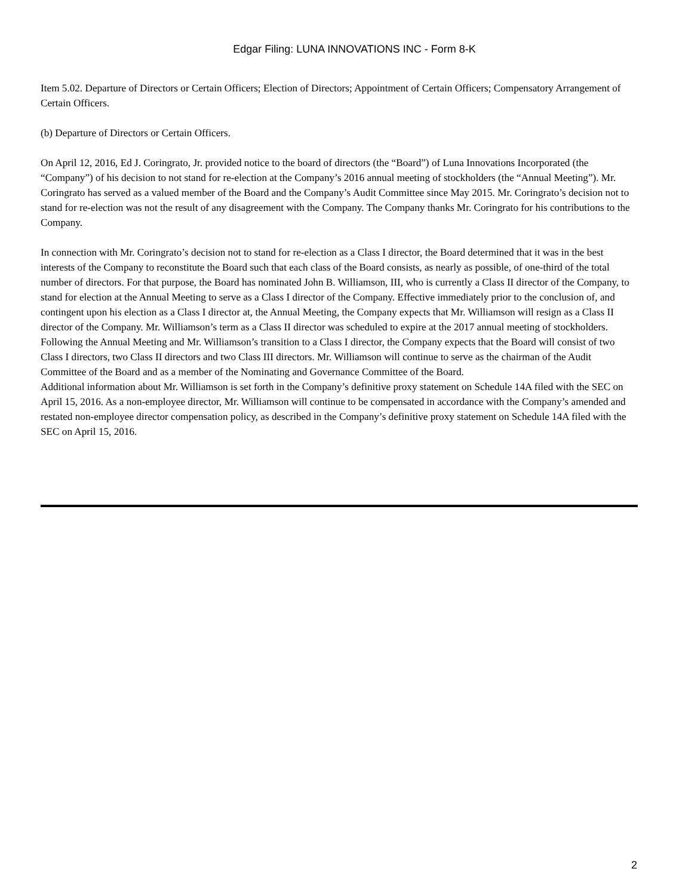Edgar Filing: LUNA INNOVATIONS INC - Form 8-K
Item 5.02. Departure of Directors or Certain Officers; Election of Directors; Appointment of Certain Officers; Compensatory Arrangement of Certain Officers.
(b) Departure of Directors or Certain Officers.
On April 12, 2016, Ed J. Coringrato, Jr. provided notice to the board of directors (the “Board”) of Luna Innovations Incorporated (the “Company”) of his decision to not stand for re-election at the Company’s 2016 annual meeting of stockholders (the “Annual Meeting”). Mr. Coringrato has served as a valued member of the Board and the Company’s Audit Committee since May 2015. Mr. Coringrato’s decision not to stand for re-election was not the result of any disagreement with the Company. The Company thanks Mr. Coringrato for his contributions to the Company.
In connection with Mr. Coringrato’s decision not to stand for re-election as a Class I director, the Board determined that it was in the best interests of the Company to reconstitute the Board such that each class of the Board consists, as nearly as possible, of one-third of the total number of directors. For that purpose, the Board has nominated John B. Williamson, III, who is currently a Class II director of the Company, to stand for election at the Annual Meeting to serve as a Class I director of the Company. Effective immediately prior to the conclusion of, and contingent upon his election as a Class I director at, the Annual Meeting, the Company expects that Mr. Williamson will resign as a Class II director of the Company. Mr. Williamson’s term as a Class II director was scheduled to expire at the 2017 annual meeting of stockholders. Following the Annual Meeting and Mr. Williamson’s transition to a Class I director, the Company expects that the Board will consist of two Class I directors, two Class II directors and two Class III directors. Mr. Williamson will continue to serve as the chairman of the Audit Committee of the Board and as a member of the Nominating and Governance Committee of the Board.
Additional information about Mr. Williamson is set forth in the Company’s definitive proxy statement on Schedule 14A filed with the SEC on April 15, 2016. As a non-employee director, Mr. Williamson will continue to be compensated in accordance with the Company’s amended and restated non-employee director compensation policy, as described in the Company’s definitive proxy statement on Schedule 14A filed with the SEC on April 15, 2016.
2